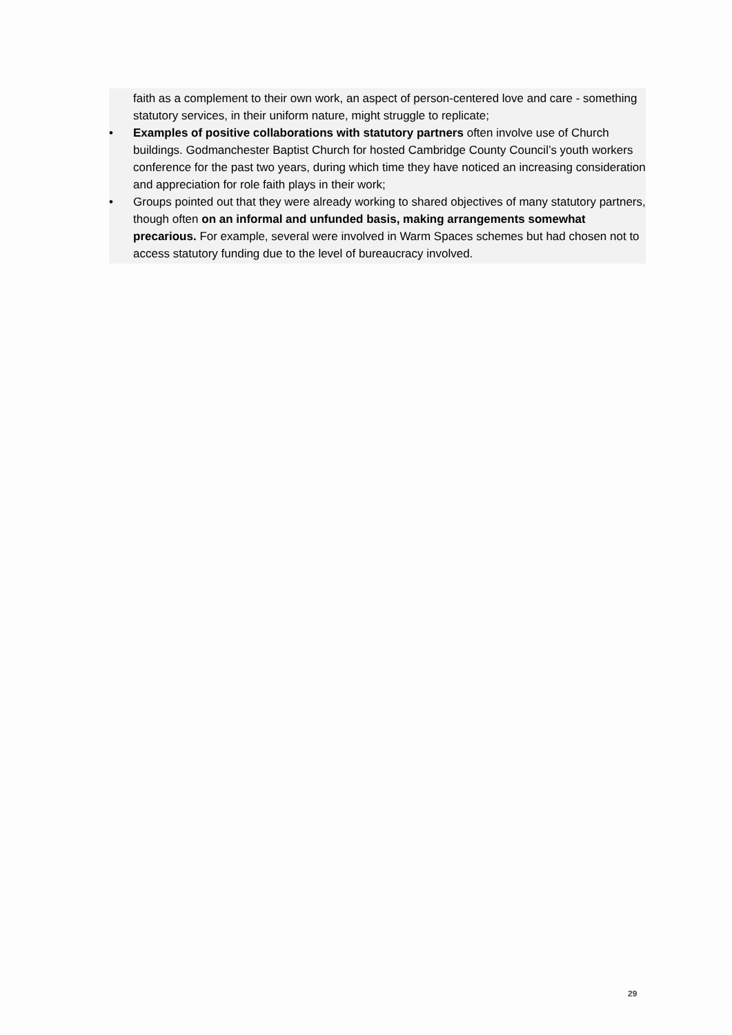faith as a complement to their own work, an aspect of person-centered love and care - something statutory services, in their uniform nature, might struggle to replicate;
• Examples of positive collaborations with statutory partners often involve use of Church buildings. Godmanchester Baptist Church for hosted Cambridge County Council’s youth workers conference for the past two years, during which time they have noticed an increasing consideration and appreciation for role faith plays in their work;
• Groups pointed out that they were already working to shared objectives of many statutory partners, though often on an informal and unfunded basis, making arrangements somewhat precarious. For example, several were involved in Warm Spaces schemes but had chosen not to access statutory funding due to the level of bureaucracy involved.
29